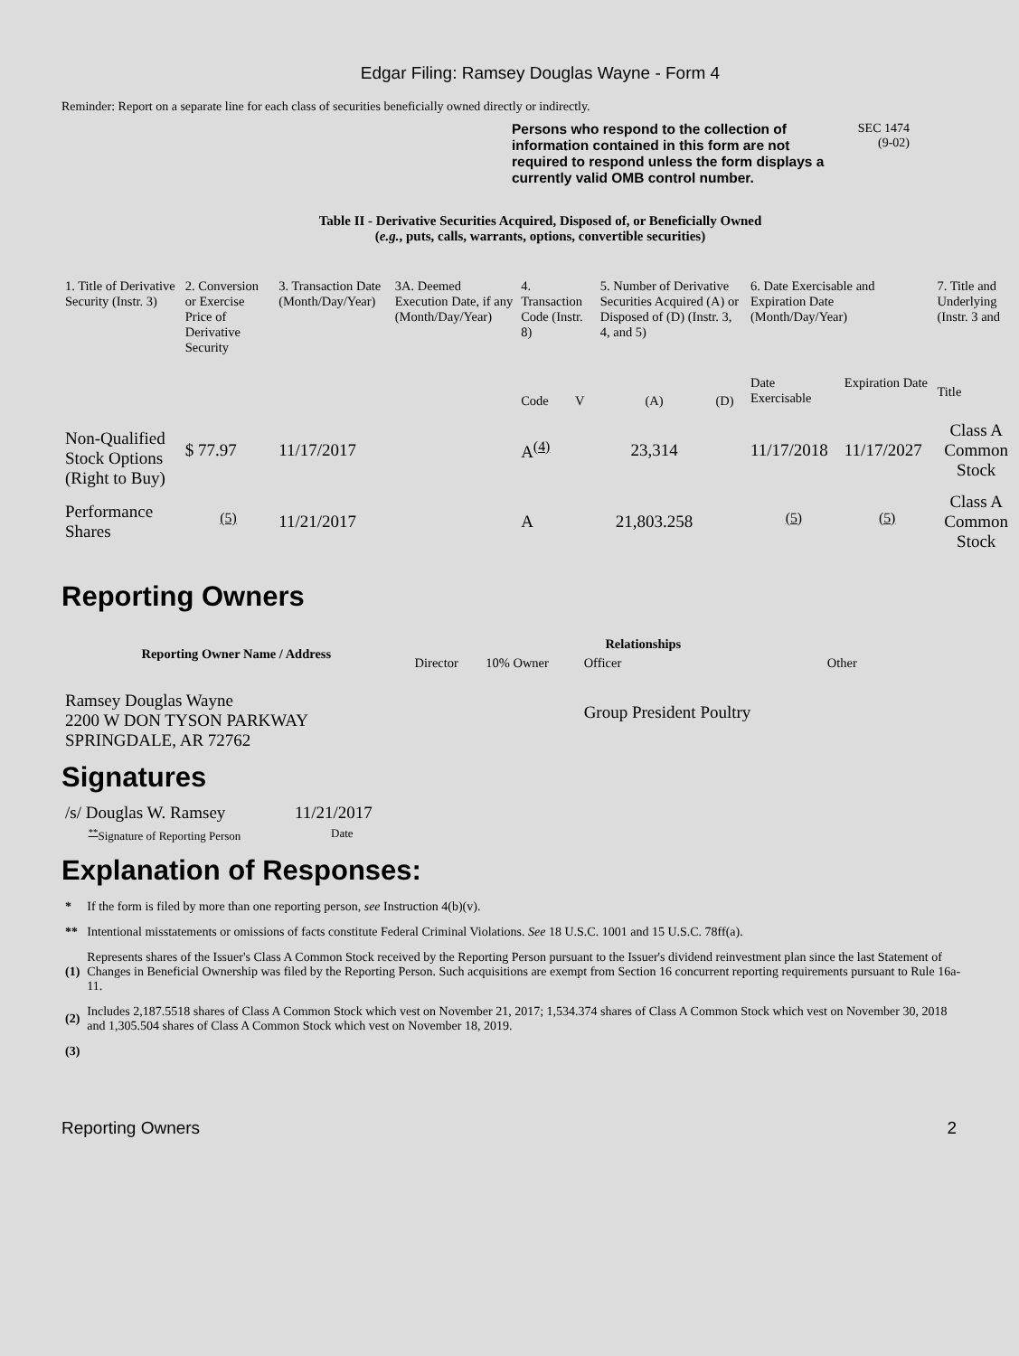Edgar Filing: Ramsey Douglas Wayne - Form 4
Reminder: Report on a separate line for each class of securities beneficially owned directly or indirectly.
Persons who respond to the collection of information contained in this form are not required to respond unless the form displays a currently valid OMB control number.
SEC 1474
(9-02)
Table II - Derivative Securities Acquired, Disposed of, or Beneficially Owned
(e.g., puts, calls, warrants, options, convertible securities)
| 1. Title of Derivative Security (Instr. 3) | 2. Conversion or Exercise Price of Derivative Security | 3. Transaction Date (Month/Day/Year) | 3A. Deemed Execution Date, if any (Month/Day/Year) | 4. Transaction Code (Instr. 8) | | 5. Number of Derivative Securities Acquired (A) or Disposed of (D) (Instr. 3, 4, and 5) | | 6. Date Exercisable and Expiration Date (Month/Day/Year) | | 7. Title and Underlying (Instr. 3 and |
| | | | | Code | V | (A) | (D) | Date Exercisable | Expiration Date | Title |
| Non-Qualified Stock Options (Right to Buy) | $ 77.97 | 11/17/2017 | | A<sup>(4)</sup> | | 23,314 | | 11/17/2018 | 11/17/2027 | Class A Common Stock |
| Performance Shares | <sup>(5)</sup> | 11/21/2017 | | A | | 21,803.258 | | <sup>(5)</sup> | <sup>(5)</sup> | Class A Common Stock |
Reporting Owners
| Reporting Owner Name / Address | Relationships | | | |
| --- | --- | --- | --- | --- |
| | Director | 10% Owner | Officer | Other |
| Ramsey Douglas Wayne 2200 W DON TYSON PARKWAY SPRINGDALE, AR 72762 | | | Group President Poultry | |
Signatures
| /s/ Douglas W. Ramsey | 11/21/2017 |
| <sup>**</sup> Signature of Reporting Person | Date |
Explanation of Responses:
| * | If the form is filed by more than one reporting person, see Instruction 4(b)(v). |
| ** | Intentional misstatements or omissions of facts constitute Federal Criminal Violations. See 18 U.S.C. 1001 and 15 U.S.C. 78ff(a). |
| (1) | Represents shares of the Issuer's Class A Common Stock received by the Reporting Person pursuant to the Issuer's dividend reinvestment plan since the last Statement of Changes in Beneficial Ownership was filed by the Reporting Person. Such acquisitions are exempt from Section 16 concurrent reporting requirements pursuant to Rule 16a-11. |
| (2) | Includes 2,187.5518 shares of Class A Common Stock which vest on November 21, 2017; 1,534.374 shares of Class A Common Stock which vest on November 30, 2018 and 1,305.504 shares of Class A Common Stock which vest on November 18, 2019. |
| (3) | |
Reporting Owners 2